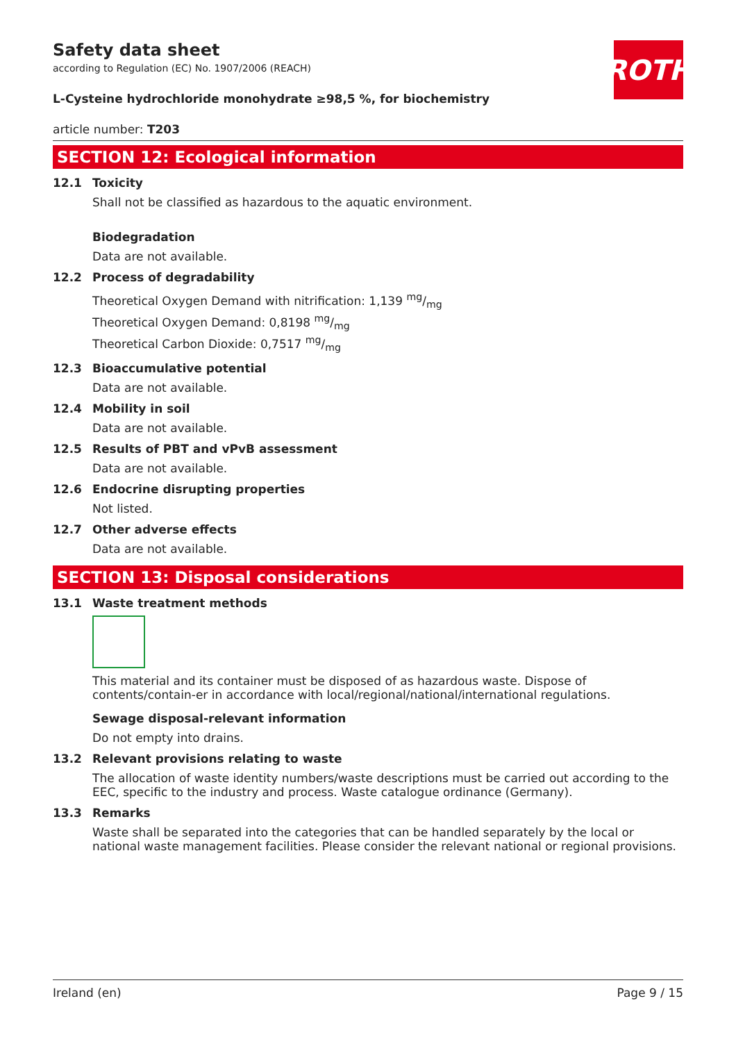ROTH
Safety data sheet
according to Regulation (EC) No. 1907/2006 (REACH)
L-Cysteine hydrochloride monohydrate ≥98,5 %, for biochemistry
article number: T203
SECTION 12: Ecological information
12.1 Toxicity
Shall not be classified as hazardous to the aquatic environment.
Biodegradation
Data are not available.
12.2 Process of degradability
Theoretical Oxygen Demand with nitrification: 1,139 mg/mg
Theoretical Oxygen Demand: 0,8198 mg/mg
Theoretical Carbon Dioxide: 0,7517 mg/mg
12.3 Bioaccumulative potential
Data are not available.
12.4 Mobility in soil
Data are not available.
12.5 Results of PBT and vPvB assessment
Data are not available.
12.6 Endocrine disrupting properties
Not listed.
12.7 Other adverse effects
Data are not available.
SECTION 13: Disposal considerations
13.1 Waste treatment methods
This material and its container must be disposed of as hazardous waste. Dispose of contents/contain-er in accordance with local/regional/national/international regulations.
Sewage disposal-relevant information
Do not empty into drains.
13.2 Relevant provisions relating to waste
The allocation of waste identity numbers/waste descriptions must be carried out according to the EEC, specific to the industry and process. Waste catalogue ordinance (Germany).
13.3 Remarks
Waste shall be separated into the categories that can be handled separately by the local or national waste management facilities. Please consider the relevant national or regional provisions.
Ireland (en) Page 9 / 15